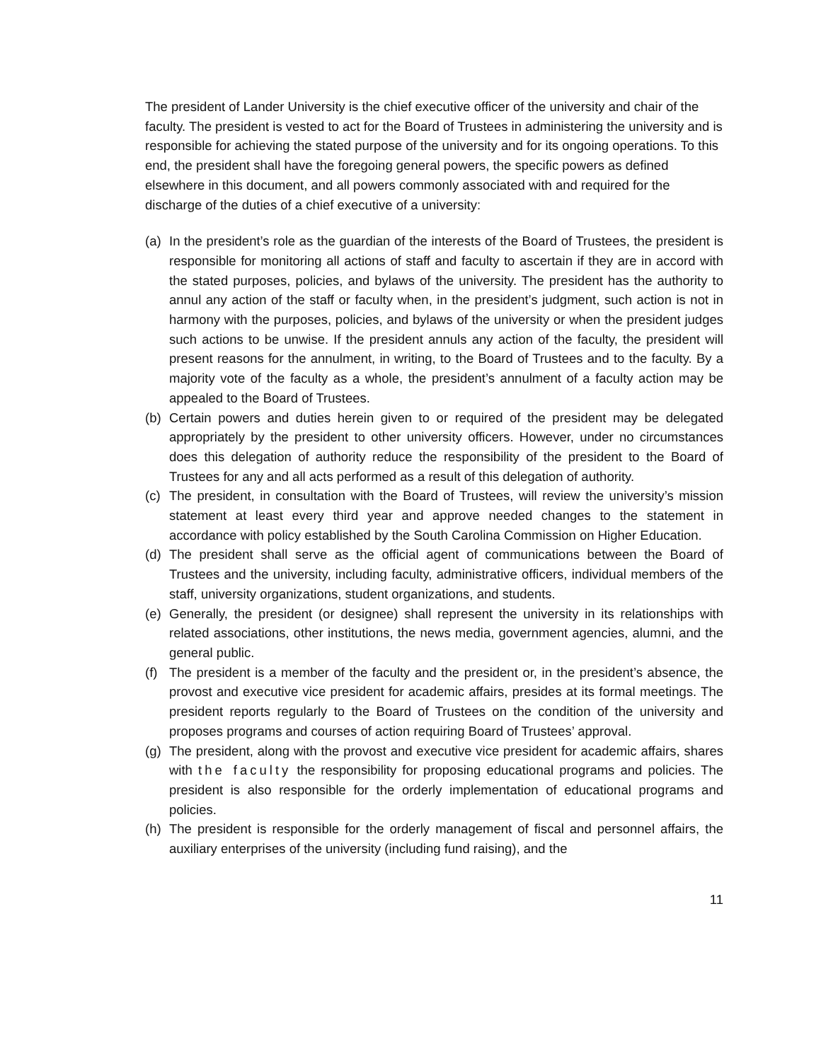The president of Lander University is the chief executive officer of the university and chair of the faculty. The president is vested to act for the Board of Trustees in administering the university and is responsible for achieving the stated purpose of the university and for its ongoing operations. To this end, the president shall have the foregoing general powers, the specific powers as defined elsewhere in this document, and all powers commonly associated with and required for the discharge of the duties of a chief executive of a university:
(a) In the president’s role as the guardian of the interests of the Board of Trustees, the president is responsible for monitoring all actions of staff and faculty to ascertain if they are in accord with the stated purposes, policies, and bylaws of the university. The president has the authority to annul any action of the staff or faculty when, in the president’s judgment, such action is not in harmony with the purposes, policies, and bylaws of the university or when the president judges such actions to be unwise. If the president annuls any action of the faculty, the president will present reasons for the annulment, in writing, to the Board of Trustees and to the faculty. By a majority vote of the faculty as a whole, the president’s annulment of a faculty action may be appealed to the Board of Trustees.
(b) Certain powers and duties herein given to or required of the president may be delegated appropriately by the president to other university officers. However, under no circumstances does this delegation of authority reduce the responsibility of the president to the Board of Trustees for any and all acts performed as a result of this delegation of authority.
(c) The president, in consultation with the Board of Trustees, will review the university’s mission statement at least every third year and approve needed changes to the statement in accordance with policy established by the South Carolina Commission on Higher Education.
(d) The president shall serve as the official agent of communications between the Board of Trustees and the university, including faculty, administrative officers, individual members of the staff, university organizations, student organizations, and students.
(e) Generally, the president (or designee) shall represent the university in its relationships with related associations, other institutions, the news media, government agencies, alumni, and the general public.
(f) The president is a member of the faculty and the president or, in the president’s absence, the provost and executive vice president for academic affairs, presides at its formal meetings. The president reports regularly to the Board of Trustees on the condition of the university and proposes programs and courses of action requiring Board of Trustees’ approval.
(g) The president, along with the provost and executive vice president for academic affairs, shares with the faculty the responsibility for proposing educational programs and policies. The president is also responsible for the orderly implementation of educational programs and policies.
(h) The president is responsible for the orderly management of fiscal and personnel affairs, the auxiliary enterprises of the university (including fund raising), and the
11